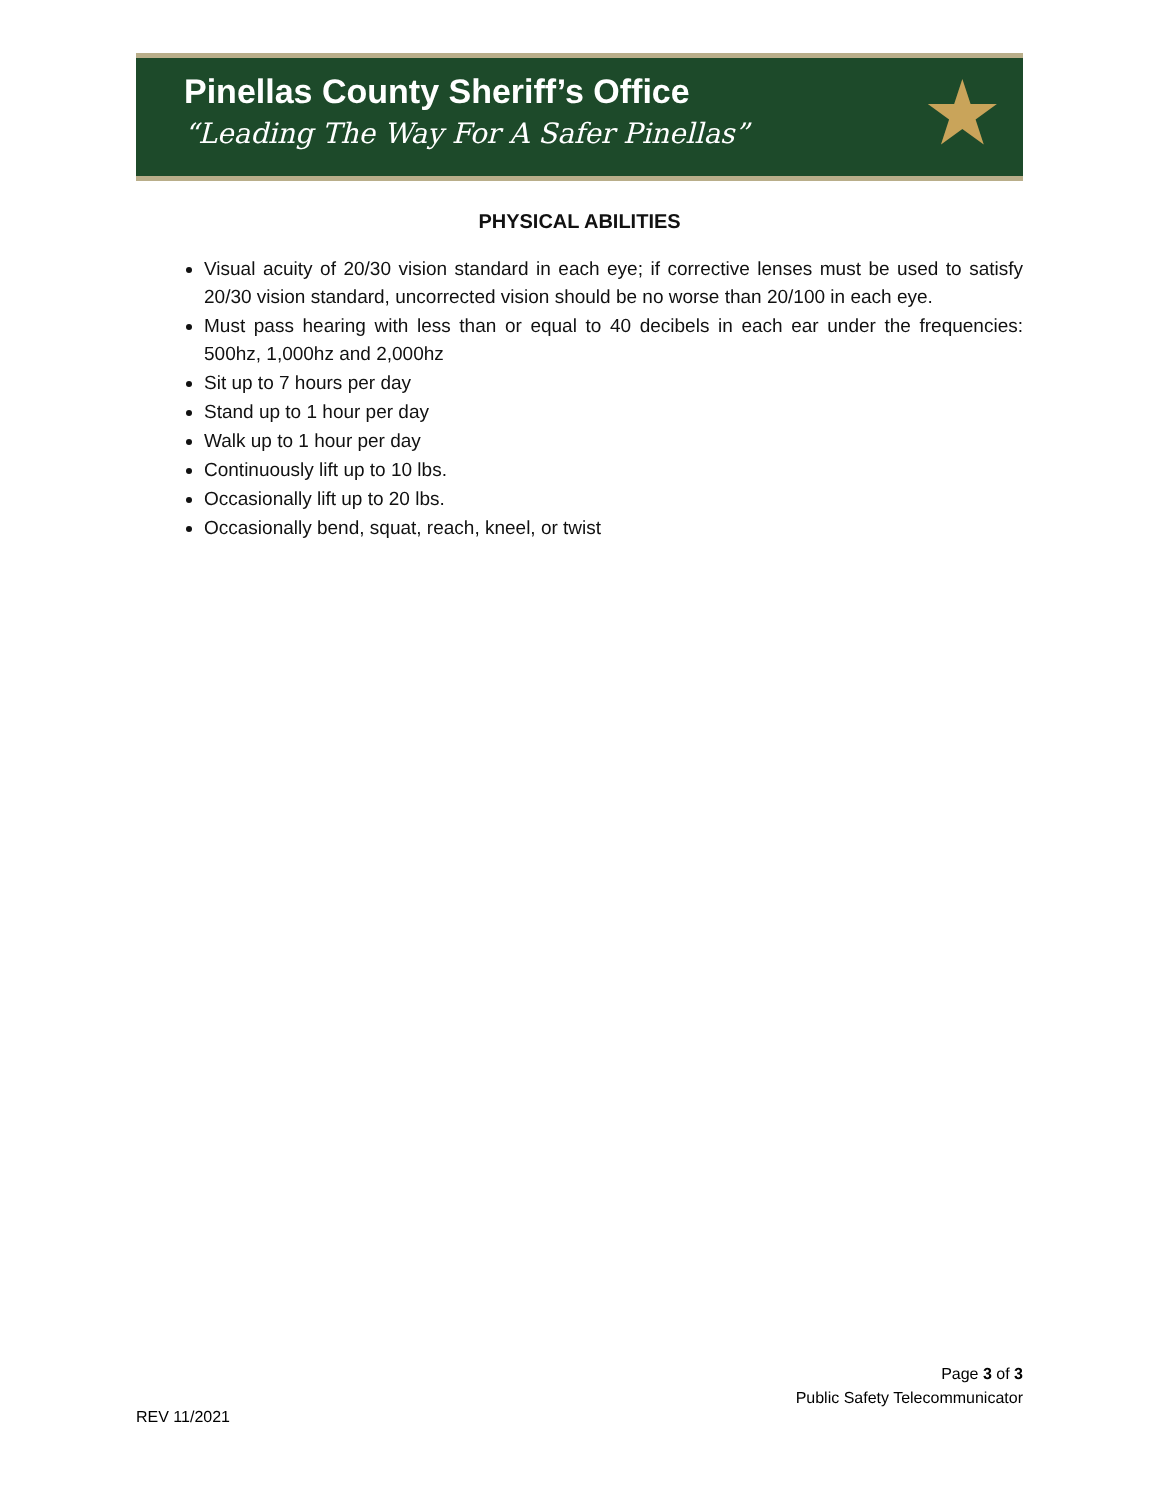Pinellas County Sheriff’s Office
“Leading The Way For A Safer Pinellas”
★
PHYSICAL ABILITIES
Visual acuity of 20/30 vision standard in each eye; if corrective lenses must be used to satisfy 20/30 vision standard, uncorrected vision should be no worse than 20/100 in each eye.
Must pass hearing with less than or equal to 40 decibels in each ear under the frequencies: 500hz, 1,000hz and 2,000hz
Sit up to 7 hours per day
Stand up to 1 hour per day
Walk up to 1 hour per day
Continuously lift up to 10 lbs.
Occasionally lift up to 20 lbs.
Occasionally bend, squat, reach, kneel, or twist
Page 3 of 3
Public Safety Telecommunicator
REV 11/2021